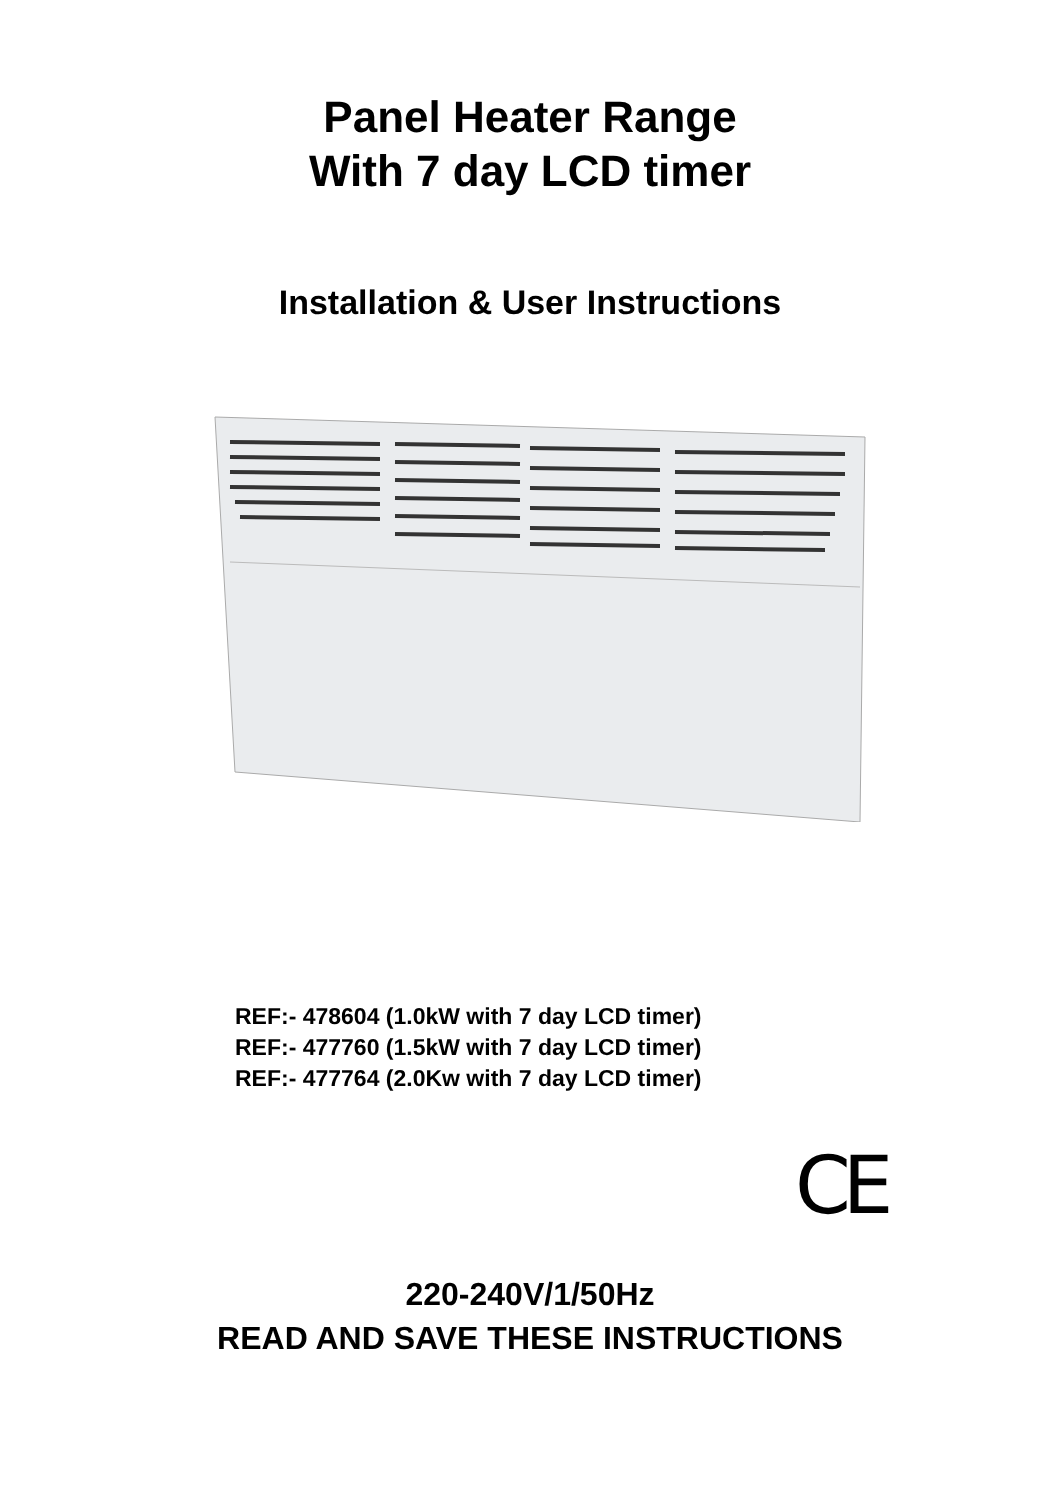Panel Heater Range
With 7 day LCD timer
Installation & User Instructions
REF:- 478604 (1.0kW with 7 day LCD timer)
REF:- 477760 (1.5kW with 7 day LCD timer)
REF:- 477764 (2.0Kw with 7 day LCD timer)
CE
220-240V/1/50Hz
READ AND SAVE THESE INSTRUCTIONS